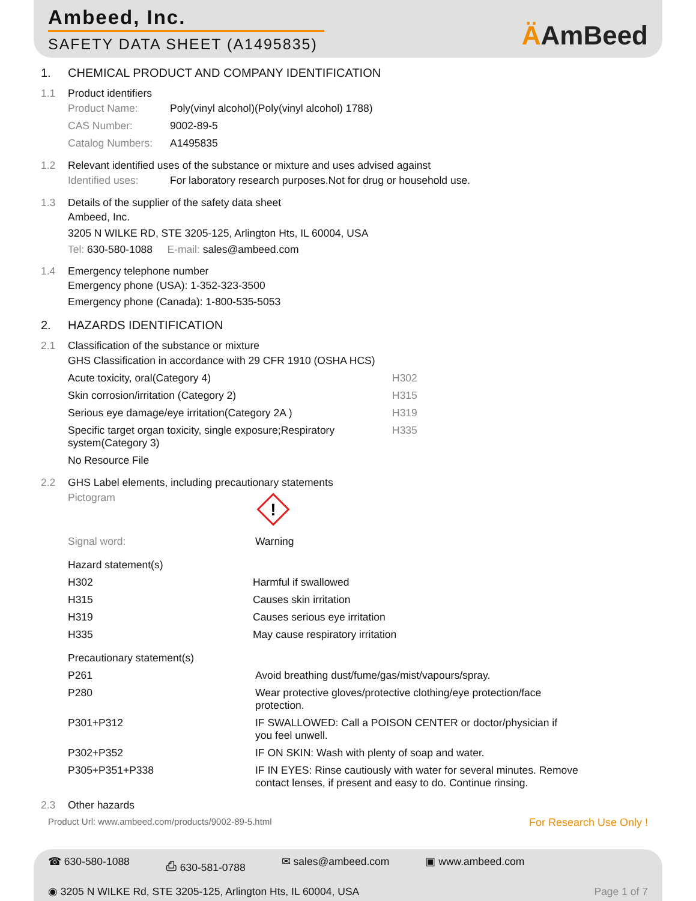Ambeed, Inc.
SAFETY DATA SHEET (A1495835)
ÄAmBeed
1. CHEMICAL PRODUCT AND COMPANY IDENTIFICATION
1.1 Product identifiers
| Product Name: | Poly(vinyl alcohol)(Poly(vinyl alcohol) 1788) |
| CAS Number: | 9002-89-5 |
| Catalog Numbers: | A1495835 |
1.2 Relevant identified uses of the substance or mixture and uses advised against
| Identified uses: | For laboratory research purposes.Not for drug or household use. |
1.3 Details of the supplier of the safety data sheet
Ambeed, Inc.
3205 N WILKE RD, STE 3205-125, Arlington Hts, IL 60004, USA
Tel: 630-580-1088 E-mail: sales@ambeed.com
1.4 Emergency telephone number
Emergency phone (USA): 1-352-323-3500
Emergency phone (Canada): 1-800-535-5053
2. HAZARDS IDENTIFICATION
2.1 Classification of the substance or mixture
| GHS Classification in accordance with 29 CFR 1910 (OSHA HCS) | |
| Acute toxicity, oral(Category 4) | H302 |
| Skin corrosion/irritation (Category 2) | H315 |
| Serious eye damage/eye irritation(Category 2A ) | H319 |
| Specific target organ toxicity, single exposure;Respiratory system(Category 3) | H335 |
| No Resource File | |
2.2 GHS Label elements, including precautionary statements
| Pictogram | ! |
| Signal word: | Warning |
| Hazard statement(s) | |
| H302 | Harmful if swallowed |
| H315 | Causes skin irritation |
| H319 | Causes serious eye irritation |
| H335 | May cause respiratory irritation |
| Precautionary statement(s) | |
| P261 | Avoid breathing dust/fume/gas/mist/vapours/spray. |
| P280 | Wear protective gloves/protective clothing/eye protection/face protection. |
| P301+P312 | IF SWALLOWED: Call a POISON CENTER or doctor/physician if you feel unwell. |
| P302+P352 | IF ON SKIN: Wash with plenty of soap and water. |
| P305+P351+P338 | IF IN EYES: Rinse cautiously with water for several minutes. Remove contact lenses, if present and easy to do. Continue rinsing. |
2.3 Other hazards
Product Url: www.ambeed.com/products/9002-89-5.html For Research Use Only !
☎ 630-580-1088 ⎙ 630-581-0788 ✉ sales@ambeed.com ▣ www.ambeed.com
◉ 3205 N WILKE Rd, STE 3205-125, Arlington Hts, IL 60004, USA Page 1 of 7